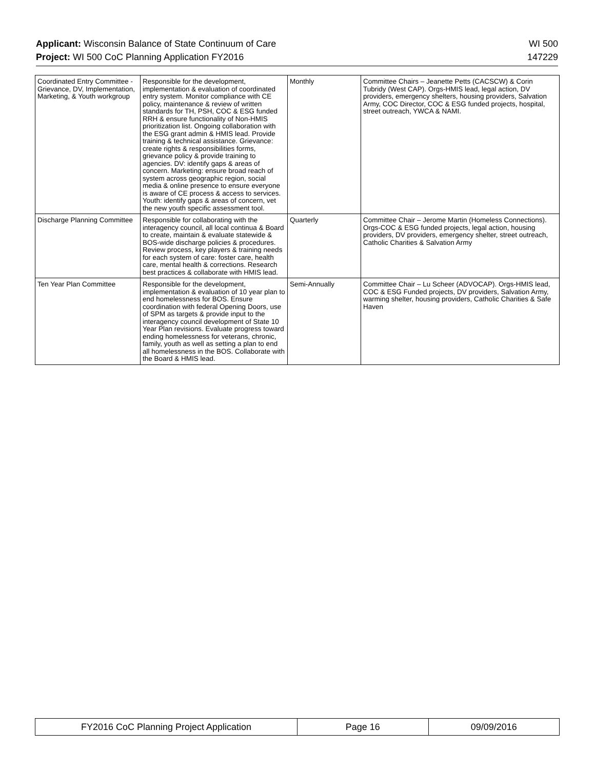Applicant: Wisconsin Balance of State Continuum of Care WI 500
Project: WI 500 CoC Planning Application FY2016 147229
| Coordinated Entry Committee - Grievance, DV, Implementation, Marketing, & Youth workgroup | Responsible for the development, implementation & evaluation of coordinated entry system. Monitor compliance with CE policy, maintenance & review of written standards for TH, PSH, COC & ESG funded RRH & ensure functionality of Non-HMIS prioritization list. Ongoing collaboration with the ESG grant admin & HMIS lead. Provide training & technical assistance. Grievance: create rights & responsibilities forms, grievance policy & provide training to agencies. DV: identify gaps & areas of concern. Marketing: ensure broad reach of system across geographic region, social media & online presence to ensure everyone is aware of CE process & access to services. Youth: identify gaps & areas of concern, vet the new youth specific assessment tool. | Monthly | Committee Chairs – Jeanette Petts (CACSCW) & Corin Tubridy (West CAP). Orgs-HMIS lead, legal action, DV providers, emergency shelters, housing providers, Salvation Army, COC Director, COC & ESG funded projects, hospital, street outreach, YWCA & NAMI. |
| Discharge Planning Committee | Responsible for collaborating with the interagency council, all local continua & Board to create, maintain & evaluate statewide & BOS-wide discharge policies & procedures. Review process, key players & training needs for each system of care: foster care, health care, mental health & corrections. Research best practices & collaborate with HMIS lead. | Quarterly | Committee Chair – Jerome Martin (Homeless Connections). Orgs-COC & ESG funded projects, legal action, housing providers, DV providers, emergency shelter, street outreach, Catholic Charities & Salvation Army |
| Ten Year Plan Committee | Responsible for the development, implementation & evaluation of 10 year plan to end homelessness for BOS. Ensure coordination with federal Opening Doors, use of SPM as targets & provide input to the interagency council development of State 10 Year Plan revisions. Evaluate progress toward ending homelessness for veterans, chronic, family, youth as well as setting a plan to end all homelessness in the BOS. Collaborate with the Board & HMIS lead. | Semi-Annually | Committee Chair – Lu Scheer (ADVOCAP). Orgs-HMIS lead, COC & ESG Funded projects, DV providers, Salvation Army, warming shelter, housing providers, Catholic Charities & Safe Haven |
| FY2016 CoC Planning Project Application | Page 16 | 09/09/2016 |